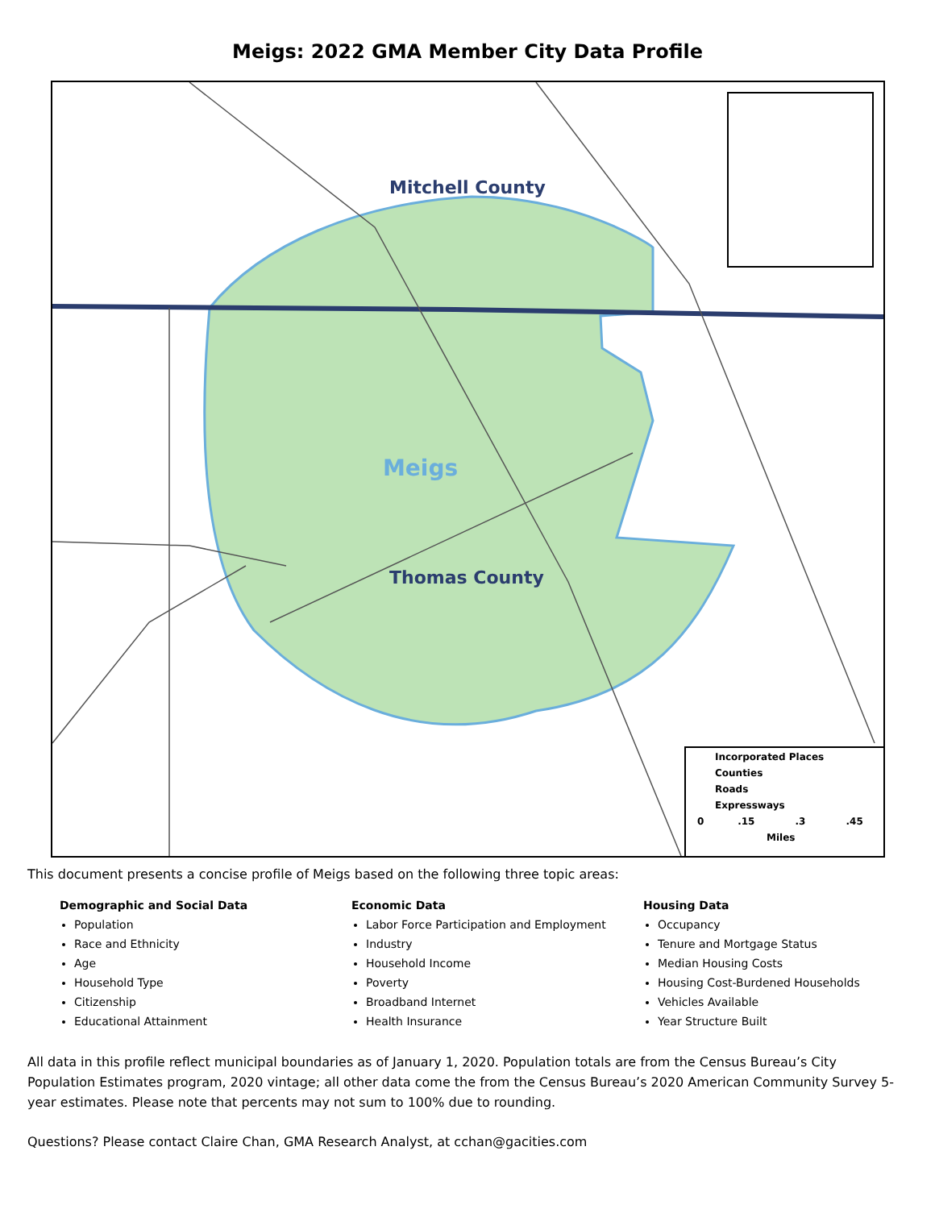Meigs: 2022 GMA Member City Data Profile
Mitchell County
Meigs
Thomas County
Incorporated Places
Counties
Roads
Expressways
0 .15 .3 .45
Miles
This document presents a concise profile of Meigs based on the following three topic areas:
Demographic and Social Data
Population
Race and Ethnicity
Age
Household Type
Citizenship
Educational Attainment
Economic Data
Labor Force Participation and Employment
Industry
Household Income
Poverty
Broadband Internet
Health Insurance
Housing Data
Occupancy
Tenure and Mortgage Status
Median Housing Costs
Housing Cost-Burdened Households
Vehicles Available
Year Structure Built
All data in this profile reflect municipal boundaries as of January 1, 2020. Population totals are from the Census Bureau’s City Population Estimates program, 2020 vintage; all other data come the from the Census Bureau’s 2020 American Community Survey 5-year estimates. Please note that percents may not sum to 100% due to rounding.
Questions? Please contact Claire Chan, GMA Research Analyst, at cchan@gacities.com